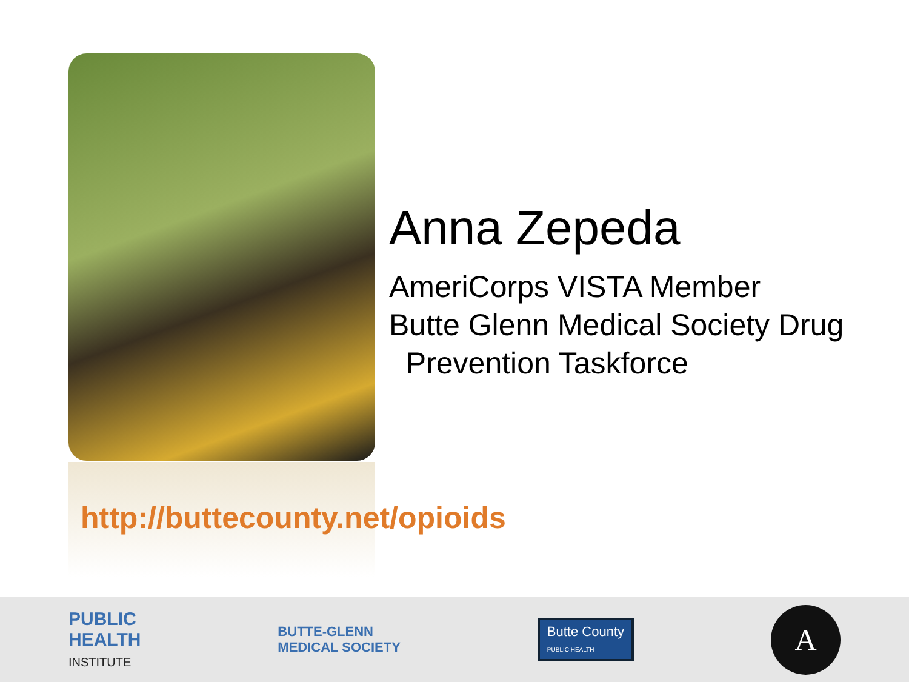Anna Zepeda
AmeriCorps VISTA Member
Butte Glenn Medical Society Drug
Prevention Taskforce
http://buttecounty.net/opioids
PUBLIC
HEALTH
INSTITUTE
BUTTE-GLENN
MEDICAL SOCIETY
Butte County
PUBLIC HEALTH
A